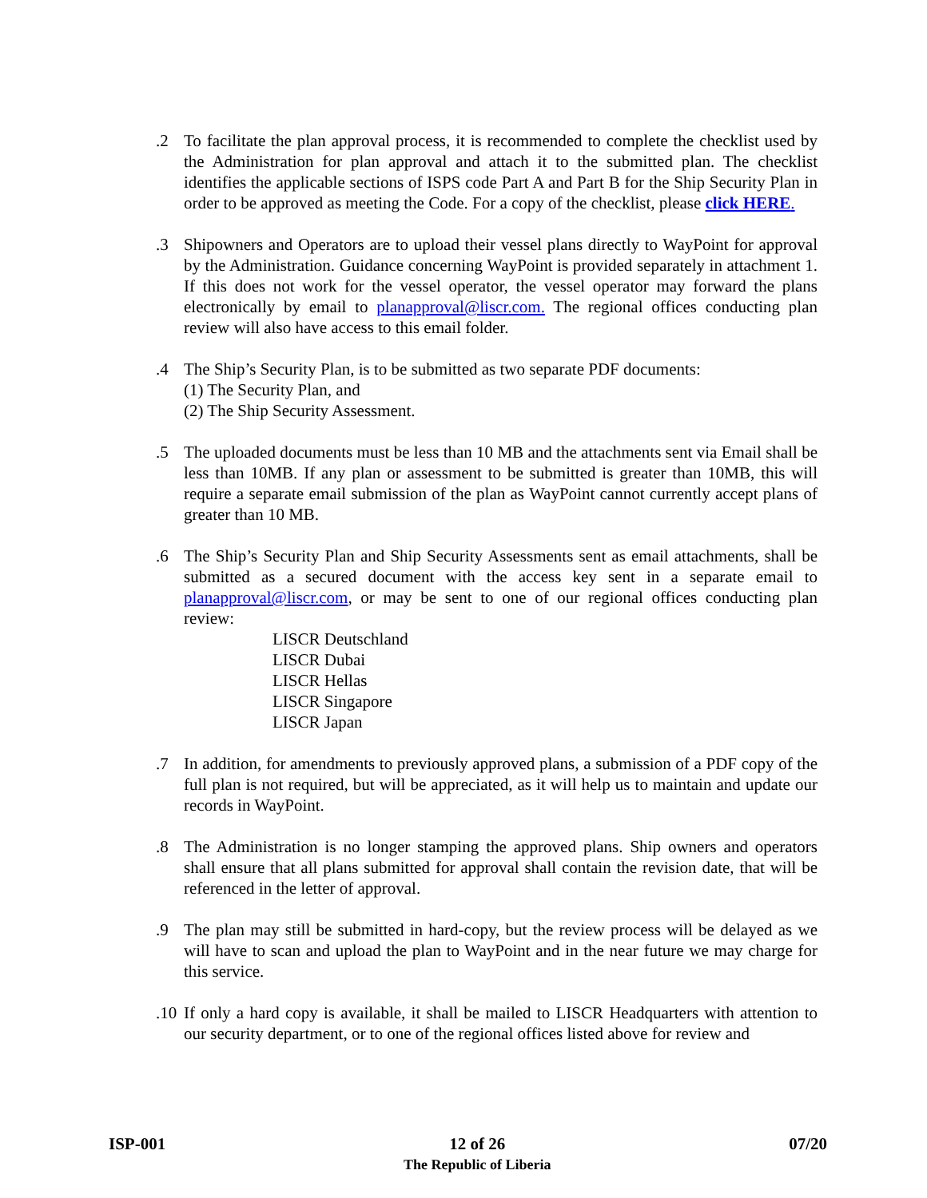.2 To facilitate the plan approval process, it is recommended to complete the checklist used by the Administration for plan approval and attach it to the submitted plan. The checklist identifies the applicable sections of ISPS code Part A and Part B for the Ship Security Plan in order to be approved as meeting the Code. For a copy of the checklist, please click HERE.
.3 Shipowners and Operators are to upload their vessel plans directly to WayPoint for approval by the Administration. Guidance concerning WayPoint is provided separately in attachment 1. If this does not work for the vessel operator, the vessel operator may forward the plans electronically by email to planapproval@liscr.com. The regional offices conducting plan review will also have access to this email folder.
.4 The Ship’s Security Plan, is to be submitted as two separate PDF documents:
(1) The Security Plan, and
(2) The Ship Security Assessment.
.5 The uploaded documents must be less than 10 MB and the attachments sent via Email shall be less than 10MB. If any plan or assessment to be submitted is greater than 10MB, this will require a separate email submission of the plan as WayPoint cannot currently accept plans of greater than 10 MB.
.6 The Ship’s Security Plan and Ship Security Assessments sent as email attachments, shall be submitted as a secured document with the access key sent in a separate email to planapproval@liscr.com, or may be sent to one of our regional offices conducting plan review:
LISCR Deutschland
LISCR Dubai
LISCR Hellas
LISCR Singapore
LISCR Japan
.7 In addition, for amendments to previously approved plans, a submission of a PDF copy of the full plan is not required, but will be appreciated, as it will help us to maintain and update our records in WayPoint.
.8 The Administration is no longer stamping the approved plans. Ship owners and operators shall ensure that all plans submitted for approval shall contain the revision date, that will be referenced in the letter of approval.
.9 The plan may still be submitted in hard-copy, but the review process will be delayed as we will have to scan and upload the plan to WayPoint and in the near future we may charge for this service.
.10
If only a hard copy is available, it shall be mailed to LISCR Headquarters with attention to our security department, or to one of the regional offices listed above for review and
ISP-001 12 of 26
The Republic of Liberia
07/20